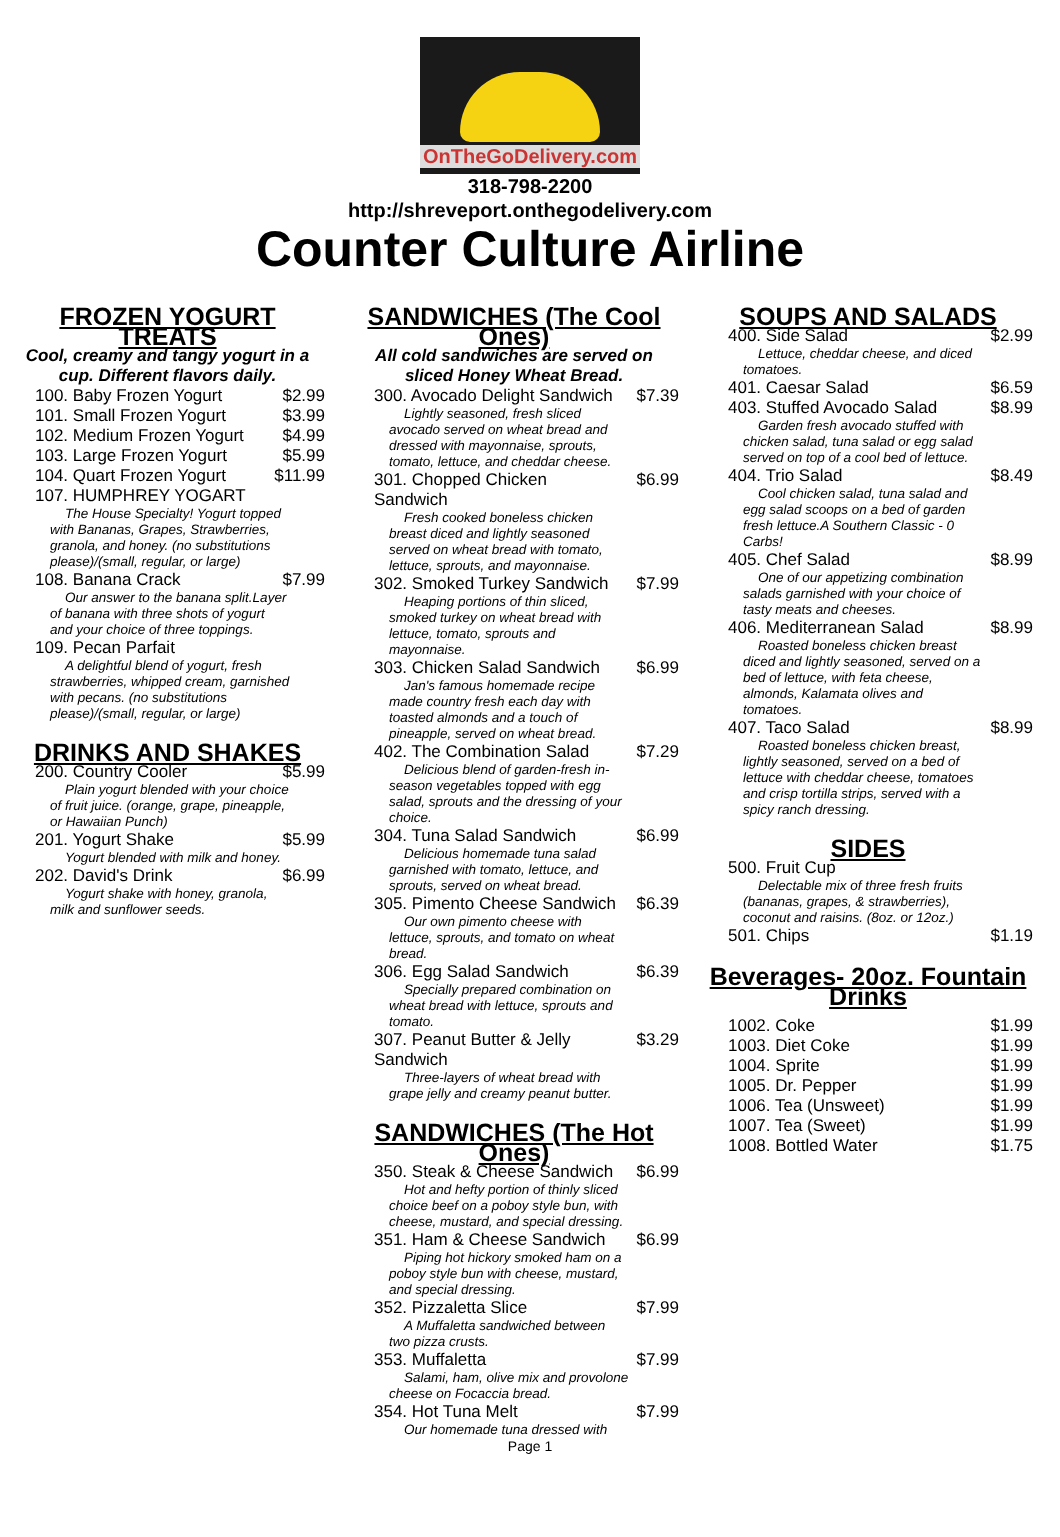OnTheGoDelivery.com
318-798-2200
http://shreveport.onthegodelivery.com
Counter Culture Airline
FROZEN YOGURT TREATS
Cool, creamy and tangy yogurt in a cup. Different flavors daily.
100. Baby Frozen Yogurt $2.99
101. Small Frozen Yogurt $3.99
102. Medium Frozen Yogurt $4.99
103. Large Frozen Yogurt $5.99
104. Quart Frozen Yogurt $11.99
107. HUMPHREY YOGART
The House Specialty! Yogurt topped with Bananas, Grapes, Strawberries, granola, and honey. (no substitutions please)/(small, regular, or large)
108. Banana Crack $7.99
Our answer to the banana split.Layer of banana with three shots of yogurt and your choice of three toppings.
109. Pecan Parfait
A delightful blend of yogurt, fresh strawberries, whipped cream, garnished with pecans. (no substitutions please)/(small, regular, or large)
DRINKS AND SHAKES
200. Country Cooler $5.99
Plain yogurt blended with your choice of fruit juice. (orange, grape, pineapple, or Hawaiian Punch)
201. Yogurt Shake $5.99
Yogurt blended with milk and honey.
202. David's Drink $6.99
Yogurt shake with honey, granola, milk and sunflower seeds.
SANDWICHES (The Cool Ones)
All cold sandwiches are served on sliced Honey Wheat Bread.
300. Avocado Delight Sandwich $7.39
Lightly seasoned, fresh sliced avocado served on wheat bread and dressed with mayonnaise, sprouts, tomato, lettuce, and cheddar cheese.
301. Chopped Chicken Sandwich $6.99
Fresh cooked boneless chicken breast diced and lightly seasoned served on wheat bread with tomato, lettuce, sprouts, and mayonnaise.
302. Smoked Turkey Sandwich $7.99
Heaping portions of thin sliced, smoked turkey on wheat bread with lettuce, tomato, sprouts and mayonnaise.
303. Chicken Salad Sandwich $6.99
Jan's famous homemade recipe made country fresh each day with toasted almonds and a touch of pineapple, served on wheat bread.
402. The Combination Salad $7.29
Delicious blend of garden-fresh in-season vegetables topped with egg salad, sprouts and the dressing of your choice.
304. Tuna Salad Sandwich $6.99
Delicious homemade tuna salad garnished with tomato, lettuce, and sprouts, served on wheat bread.
305. Pimento Cheese Sandwich $6.39
Our own pimento cheese with lettuce, sprouts, and tomato on wheat bread.
306. Egg Salad Sandwich $6.39
Specially prepared combination on wheat bread with lettuce, sprouts and tomato.
307. Peanut Butter & Jelly Sandwich $3.29
Three-layers of wheat bread with grape jelly and creamy peanut butter.
SANDWICHES (The Hot Ones)
350. Steak & Cheese Sandwich $6.99
Hot and hefty portion of thinly sliced choice beef on a poboy style bun, with cheese, mustard, and special dressing.
351. Ham & Cheese Sandwich $6.99
Piping hot hickory smoked ham on a poboy style bun with cheese, mustard, and special dressing.
352. Pizzaletta Slice $7.99
A Muffaletta sandwiched between two pizza crusts.
353. Muffaletta $7.99
Salami, ham, olive mix and provolone cheese on Focaccia bread.
354. Hot Tuna Melt $7.99
Our homemade tuna dressed with
SOUPS AND SALADS
400. Side Salad $2.99
Lettuce, cheddar cheese, and diced tomatoes.
401. Caesar Salad $6.59
403. Stuffed Avocado Salad $8.99
Garden fresh avocado stuffed with chicken salad, tuna salad or egg salad served on top of a cool bed of lettuce.
404. Trio Salad $8.49
Cool chicken salad, tuna salad and egg salad scoops on a bed of garden fresh lettuce.A Southern Classic - 0 Carbs!
405. Chef Salad $8.99
One of our appetizing combination salads garnished with your choice of tasty meats and cheeses.
406. Mediterranean Salad $8.99
Roasted boneless chicken breast diced and lightly seasoned, served on a bed of lettuce, with feta cheese, almonds, Kalamata olives and tomatoes.
407. Taco Salad $8.99
Roasted boneless chicken breast, lightly seasoned, served on a bed of lettuce with cheddar cheese, tomatoes and crisp tortilla strips, served with a spicy ranch dressing.
SIDES
500. Fruit Cup
Delectable mix of three fresh fruits (bananas, grapes, & strawberries), coconut and raisins. (8oz. or 12oz.)
501. Chips $1.19
Beverages- 20oz. Fountain Drinks
1002. Coke $1.99
1003. Diet Coke $1.99
1004. Sprite $1.99
1005. Dr. Pepper $1.99
1006. Tea (Unsweet) $1.99
1007. Tea (Sweet) $1.99
1008. Bottled Water $1.75
Page 1